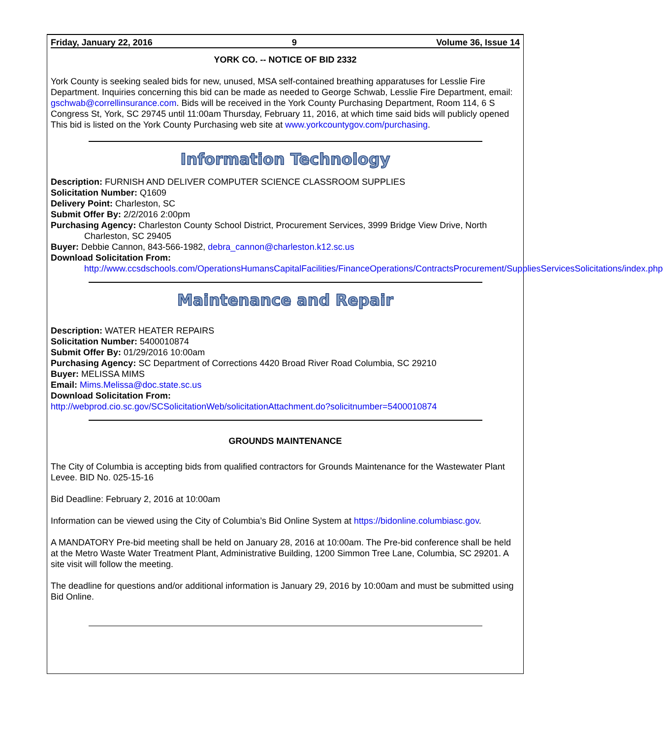Friday, January 22, 2016 9 Volume 36, Issue 14
YORK CO. -- NOTICE OF BID 2332
York County is seeking sealed bids for new, unused, MSA self-contained breathing apparatuses for Lesslie Fire Department. Inquiries concerning this bid can be made as needed to George Schwab, Lesslie Fire Department, email: gschwab@correllinsurance.com. Bids will be received in the York County Purchasing Department, Room 114, 6 S Congress St, York, SC 29745 until 11:00am Thursday, February 11, 2016, at which time said bids will publicly opened This bid is listed on the York County Purchasing web site at www.yorkcountygov.com/purchasing.
Information Technology
Description: FURNISH AND DELIVER COMPUTER SCIENCE CLASSROOM SUPPLIES
Solicitation Number: Q1609
Delivery Point: Charleston, SC
Submit Offer By: 2/2/2016 2:00pm
Purchasing Agency: Charleston County School District, Procurement Services, 3999 Bridge View Drive, North
Charleston, SC 29405
Buyer: Debbie Cannon, 843-566-1982, debra_cannon@charleston.k12.sc.us
Download Solicitation From:
http://www.ccsdschools.com/OperationsHumansCapitalFacilities/FinanceOperations/ContractsProcurement/SuppliesServicesSolicitations/index.php
Maintenance and Repair
Description: WATER HEATER REPAIRS
Solicitation Number: 5400010874
Submit Offer By: 01/29/2016 10:00am
Purchasing Agency: SC Department of Corrections 4420 Broad River Road Columbia, SC 29210
Buyer: MELISSA MIMS
Email: Mims.Melissa@doc.state.sc.us
Download Solicitation From:
http://webprod.cio.sc.gov/SCSolicitationWeb/solicitationAttachment.do?solicitnumber=5400010874
GROUNDS MAINTENANCE
The City of Columbia is accepting bids from qualified contractors for Grounds Maintenance for the Wastewater Plant Levee. BID No. 025-15-16
Bid Deadline: February 2, 2016 at 10:00am
Information can be viewed using the City of Columbia’s Bid Online System at https://bidonline.columbiasc.gov.
A MANDATORY Pre-bid meeting shall be held on January 28, 2016 at 10:00am. The Pre-bid conference shall be held at the Metro Waste Water Treatment Plant, Administrative Building, 1200 Simmon Tree Lane, Columbia, SC 29201. A site visit will follow the meeting.
The deadline for questions and/or additional information is January 29, 2016 by 10:00am and must be submitted using Bid Online.